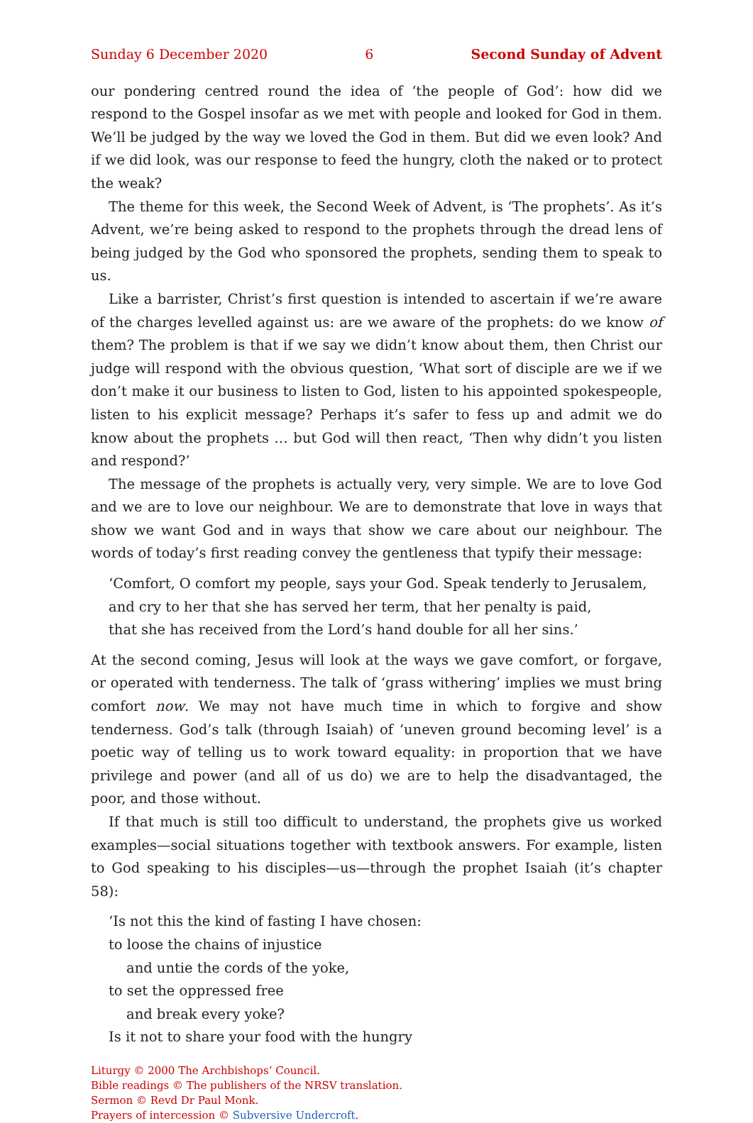Sunday 6 December 2020 6 Second Sunday of Advent
our pondering centred round the idea of ‘the people of God’: how did we respond to the Gospel insofar as we met with people and looked for God in them. We’ll be judged by the way we loved the God in them. But did we even look? And if we did look, was our response to feed the hungry, cloth the naked or to protect the weak?
The theme for this week, the Second Week of Advent, is ‘The prophets’. As it’s Advent, we’re being asked to respond to the prophets through the dread lens of being judged by the God who sponsored the prophets, sending them to speak to us.
Like a barrister, Christ’s first question is intended to ascertain if we’re aware of the charges levelled against us: are we aware of the prophets: do we know of them? The problem is that if we say we didn’t know about them, then Christ our judge will respond with the obvious question, ‘What sort of disciple are we if we don’t make it our business to listen to God, listen to his appointed spokespeople, listen to his explicit message? Perhaps it’s safer to fess up and admit we do know about the prophets … but God will then react, ‘Then why didn’t you listen and respond?’
The message of the prophets is actually very, very simple. We are to love God and we are to love our neighbour. We are to demonstrate that love in ways that show we want God and in ways that show we care about our neighbour. The words of today’s first reading convey the gentleness that typify their message:
‘Comfort, O comfort my people, says your God. Speak tenderly to Jerusalem,
and cry to her that she has served her term, that her penalty is paid,
that she has received from the Lord’s hand double for all her sins.’
At the second coming, Jesus will look at the ways we gave comfort, or forgave, or operated with tenderness. The talk of ‘grass withering’ implies we must bring comfort now. We may not have much time in which to forgive and show tenderness. God’s talk (through Isaiah) of ‘uneven ground becoming level’ is a poetic way of telling us to work toward equality: in proportion that we have privilege and power (and all of us do) we are to help the disadvantaged, the poor, and those without.
If that much is still too difficult to understand, the prophets give us worked examples—social situations together with textbook answers. For example, listen to God speaking to his disciples—us—through the prophet Isaiah (it’s chapter 58):
‘Is not this the kind of fasting I have chosen:
to loose the chains of injustice
and untie the cords of the yoke,
to set the oppressed free
and break every yoke?
Is it not to share your food with the hungry
Liturgy © 2000 The Archbishops’ Council.
Bible readings © The publishers of the NRSV translation.
Sermon © Revd Dr Paul Monk.
Prayers of intercession © Subversive Undercroft.